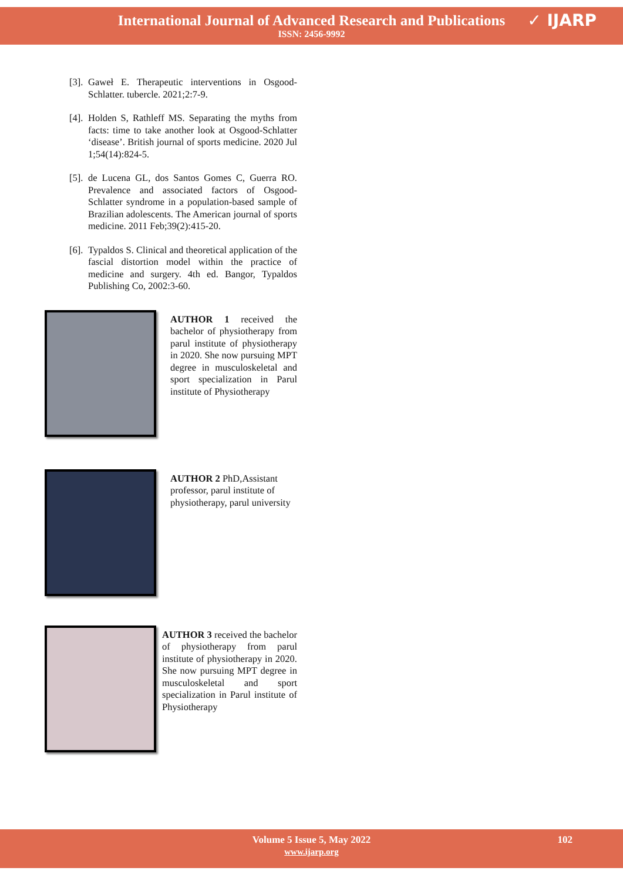International Journal of Advanced Research and Publications
ISSN: 2456-9992
✓ IJARP
[3]. Gaweł E. Therapeutic interventions in Osgood-Schlatter. tubercle. 2021;2:7-9.
[4]. Holden S, Rathleff MS. Separating the myths from facts: time to take another look at Osgood-Schlatter ‘disease’. British journal of sports medicine. 2020 Jul 1;54(14):824-5.
[5]. de Lucena GL, dos Santos Gomes C, Guerra RO. Prevalence and associated factors of Osgood-Schlatter syndrome in a population-based sample of Brazilian adolescents. The American journal of sports medicine. 2011 Feb;39(2):415-20.
[6]. Typaldos S. Clinical and theoretical application of the fascial distortion model within the practice of medicine and surgery. 4th ed. Bangor, Typaldos Publishing Co, 2002:3-60.
AUTHOR 1 received the bachelor of physiotherapy from parul institute of physiotherapy in 2020. She now pursuing MPT degree in musculoskeletal and sport specialization in Parul institute of Physiotherapy
AUTHOR 2 PhD,Assistant professor, parul institute of physiotherapy, parul university
AUTHOR 3 received the bachelor of physiotherapy from parul institute of physiotherapy in 2020. She now pursuing MPT degree in musculoskeletal and sport specialization in Parul institute of Physiotherapy
Volume 5 Issue 5, May 2022 102
www.ijarp.org